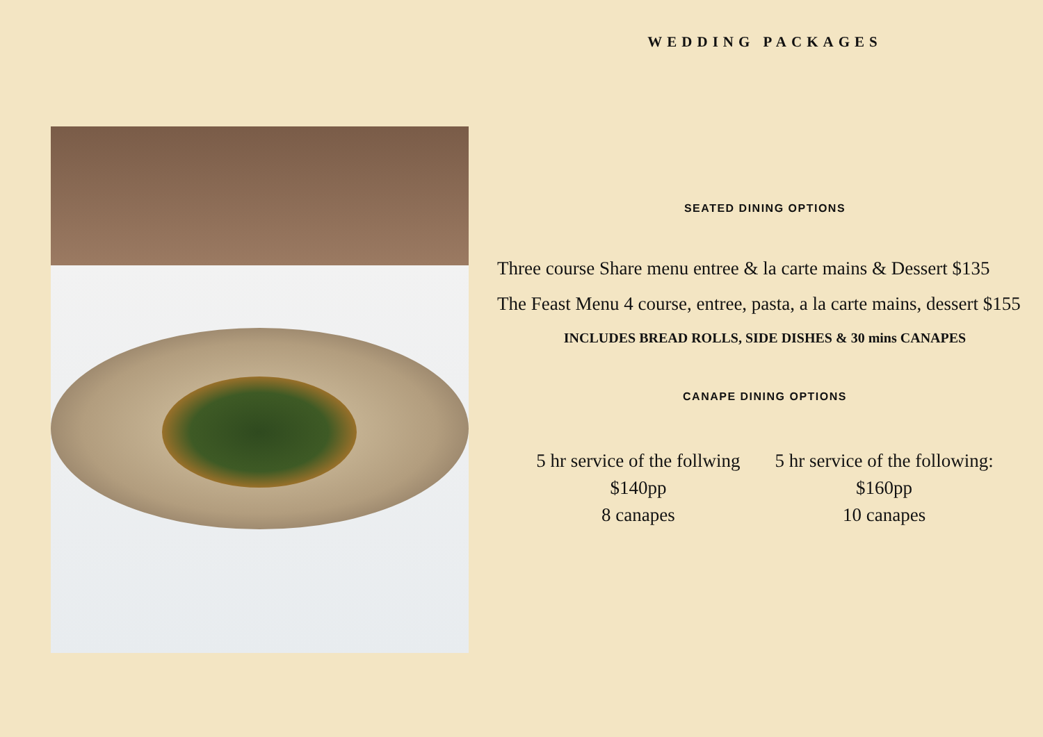WEDDING PACKAGES
SEATED DINING OPTIONS
Three course Share menu entree & la carte mains & Dessert $135
The Feast Menu 4 course, entree, pasta, a la carte mains, dessert $155
INCLUDES BREAD ROLLS, SIDE DISHES & 30 mins CANAPES
CANAPE DINING OPTIONS
5 hr service of the follwing
$140pp
8 canapes
5 hr service of the following:
$160pp
10 canapes